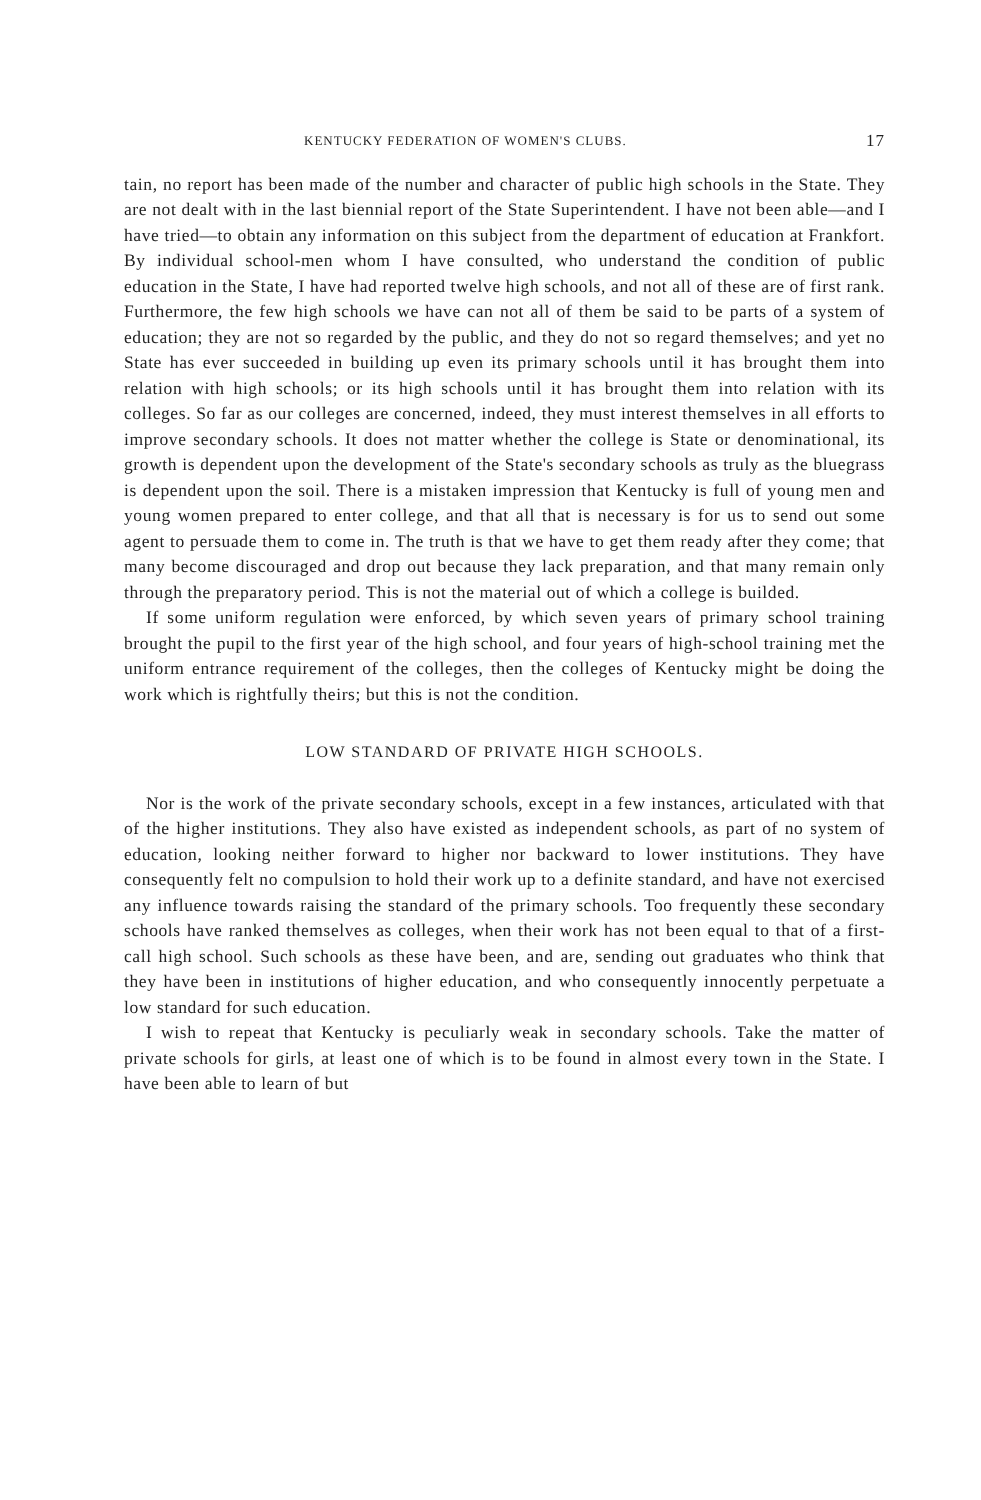KENTUCKY FEDERATION OF WOMEN'S CLUBS. 17
tain, no report has been made of the number and character of public high schools in the State. They are not dealt with in the last biennial report of the State Superintendent. I have not been able—and I have tried—to obtain any information on this subject from the department of education at Frankfort. By individual school-men whom I have consulted, who understand the condition of public education in the State, I have had reported twelve high schools, and not all of these are of first rank. Furthermore, the few high schools we have can not all of them be said to be parts of a system of education; they are not so regarded by the public, and they do not so regard themselves; and yet no State has ever succeeded in building up even its primary schools until it has brought them into relation with high schools; or its high schools until it has brought them into relation with its colleges. So far as our colleges are concerned, indeed, they must interest themselves in all efforts to improve secondary schools. It does not matter whether the college is State or denominational, its growth is dependent upon the development of the State's secondary schools as truly as the bluegrass is dependent upon the soil. There is a mistaken impression that Kentucky is full of young men and young women prepared to enter college, and that all that is necessary is for us to send out some agent to persuade them to come in. The truth is that we have to get them ready after they come; that many become discouraged and drop out because they lack preparation, and that many remain only through the preparatory period. This is not the material out of which a college is builded.
If some uniform regulation were enforced, by which seven years of primary school training brought the pupil to the first year of the high school, and four years of high-school training met the uniform entrance requirement of the colleges, then the colleges of Kentucky might be doing the work which is rightfully theirs; but this is not the condition.
LOW STANDARD OF PRIVATE HIGH SCHOOLS.
Nor is the work of the private secondary schools, except in a few instances, articulated with that of the higher institutions. They also have existed as independent schools, as part of no system of education, looking neither forward to higher nor backward to lower institutions. They have consequently felt no compulsion to hold their work up to a definite standard, and have not exercised any influence towards raising the standard of the primary schools. Too frequently these secondary schools have ranked themselves as colleges, when their work has not been equal to that of a first-call high school. Such schools as these have been, and are, sending out graduates who think that they have been in institutions of higher education, and who consequently innocently perpetuate a low standard for such education.
I wish to repeat that Kentucky is peculiarly weak in secondary schools. Take the matter of private schools for girls, at least one of which is to be found in almost every town in the State. I have been able to learn of but